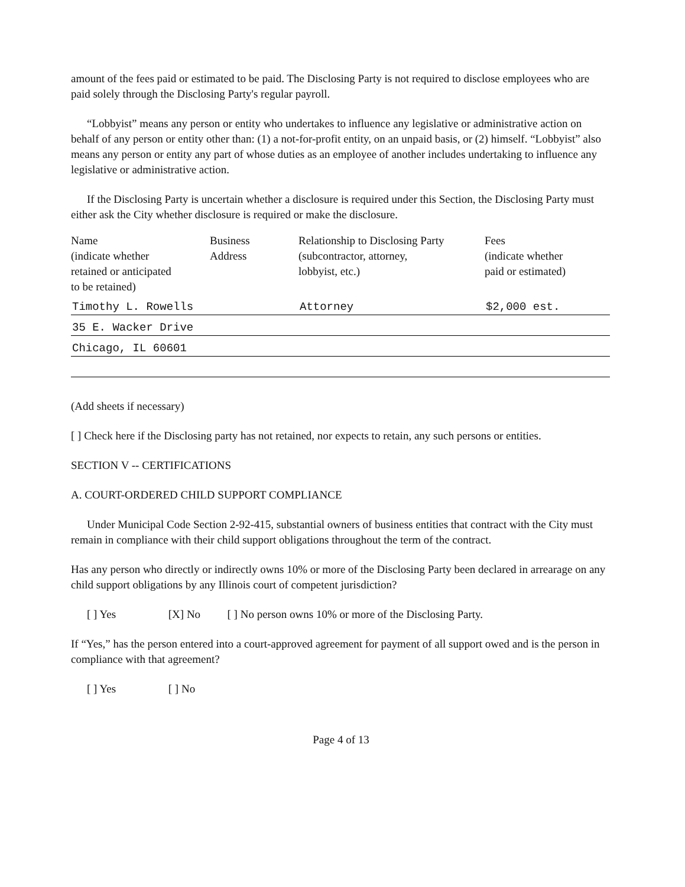amount of the fees paid or estimated to be paid. The Disclosing Party is not required to disclose employees who are paid solely through the Disclosing Party's regular payroll.
“Lobbyist” means any person or entity who undertakes to influence any legislative or administrative action on behalf of any person or entity other than: (1) a not-for-profit entity, on an unpaid basis, or (2) himself. “Lobbyist” also means any person or entity any part of whose duties as an employee of another includes undertaking to influence any legislative or administrative action.
If the Disclosing Party is uncertain whether a disclosure is required under this Section, the Disclosing Party must either ask the City whether disclosure is required or make the disclosure.
| Name (indicate whether retained or anticipated to be retained) | Business Address | Relationship to Disclosing Party (subcontractor, attorney, lobbyist, etc.) | Fees (indicate whether paid or estimated) |
| --- | --- | --- | --- |
| Timothy L. Rowells | | Attorney | $2,000 est. |
| 35 E. Wacker Drive | | | |
| Chicago, IL 60601 | | | |
(Add sheets if necessary)
[ ] Check here if the Disclosing party has not retained, nor expects to retain, any such persons or entities.
SECTION V -- CERTIFICATIONS
A. COURT-ORDERED CHILD SUPPORT COMPLIANCE
Under Municipal Code Section 2-92-415, substantial owners of business entities that contract with the City must remain in compliance with their child support obligations throughout the term of the contract.
Has any person who directly or indirectly owns 10% or more of the Disclosing Party been declared in arrearage on any child support obligations by any Illinois court of competent jurisdiction?
[ ] Yes [X] No [ ] No person owns 10% or more of the Disclosing Party.
If “Yes,” has the person entered into a court-approved agreement for payment of all support owed and is the person in compliance with that agreement?
[ ] Yes [ ] No
Page 4 of 13